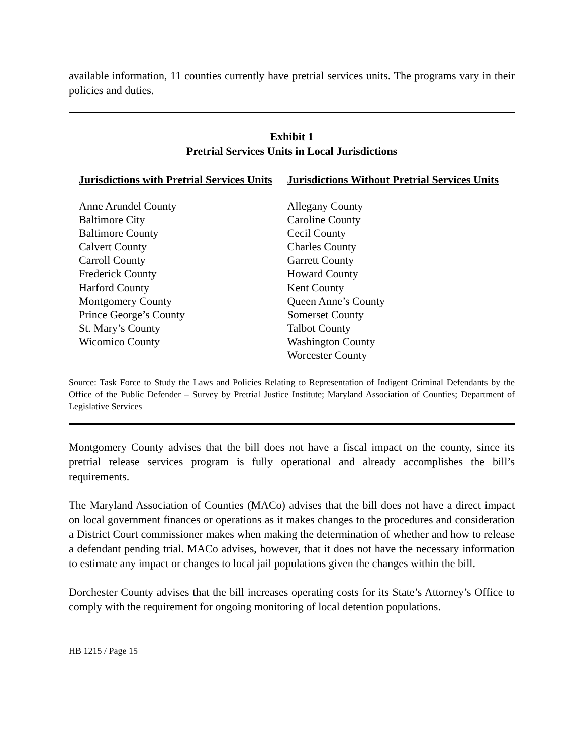available information, 11 counties currently have pretrial services units. The programs vary in their policies and duties.
Exhibit 1
Pretrial Services Units in Local Jurisdictions
| Jurisdictions with Pretrial Services Units | Jurisdictions Without Pretrial Services Units |
| --- | --- |
| Anne Arundel County | Allegany County |
| Baltimore City | Caroline County |
| Baltimore County | Cecil County |
| Calvert County | Charles County |
| Carroll County | Garrett County |
| Frederick County | Howard County |
| Harford County | Kent County |
| Montgomery County | Queen Anne’s County |
| Prince George’s County | Somerset County |
| St. Mary’s County | Talbot County |
| Wicomico County | Washington County |
| | Worcester County |
Source: Task Force to Study the Laws and Policies Relating to Representation of Indigent Criminal Defendants by the Office of the Public Defender – Survey by Pretrial Justice Institute; Maryland Association of Counties; Department of Legislative Services
Montgomery County advises that the bill does not have a fiscal impact on the county, since its pretrial release services program is fully operational and already accomplishes the bill’s requirements.
The Maryland Association of Counties (MACo) advises that the bill does not have a direct impact on local government finances or operations as it makes changes to the procedures and consideration a District Court commissioner makes when making the determination of whether and how to release a defendant pending trial. MACo advises, however, that it does not have the necessary information to estimate any impact or changes to local jail populations given the changes within the bill.
Dorchester County advises that the bill increases operating costs for its State’s Attorney’s Office to comply with the requirement for ongoing monitoring of local detention populations.
HB 1215 / Page 15